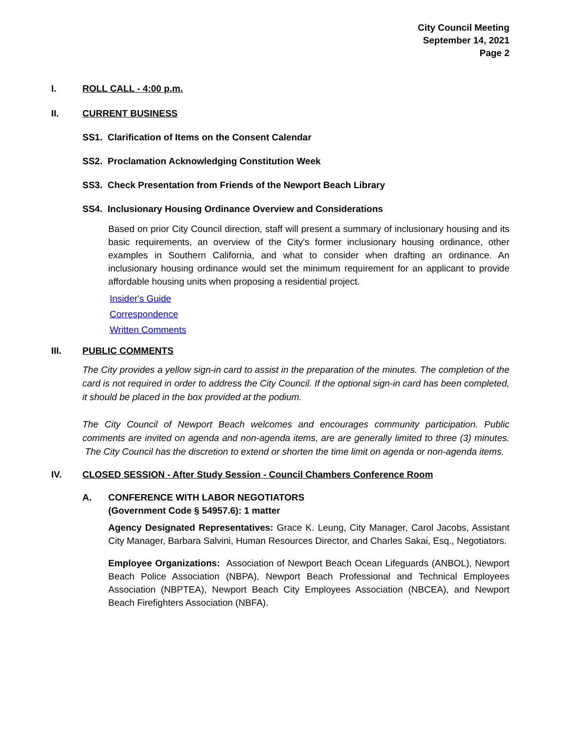City Council Meeting
September 14, 2021
Page 2
I. ROLL CALL - 4:00 p.m.
II. CURRENT BUSINESS
SS1. Clarification of Items on the Consent Calendar
SS2. Proclamation Acknowledging Constitution Week
SS3. Check Presentation from Friends of the Newport Beach Library
SS4. Inclusionary Housing Ordinance Overview and Considerations
Based on prior City Council direction, staff will present a summary of inclusionary housing and its basic requirements, an overview of the City's former inclusionary housing ordinance, other examples in Southern California, and what to consider when drafting an ordinance. An inclusionary housing ordinance would set the minimum requirement for an applicant to provide affordable housing units when proposing a residential project.
Insider's Guide
Correspondence
Written Comments
III. PUBLIC COMMENTS
The City provides a yellow sign-in card to assist in the preparation of the minutes. The completion of the card is not required in order to address the City Council. If the optional sign-in card has been completed, it should be placed in the box provided at the podium.
The City Council of Newport Beach welcomes and encourages community participation. Public comments are invited on agenda and non-agenda items, are are generally limited to three (3) minutes. The City Council has the discretion to extend or shorten the time limit on agenda or non-agenda items.
IV. CLOSED SESSION - After Study Session - Council Chambers Conference Room
A. CONFERENCE WITH LABOR NEGOTIATORS
(Government Code § 54957.6): 1 matter
Agency Designated Representatives: Grace K. Leung, City Manager, Carol Jacobs, Assistant City Manager, Barbara Salvini, Human Resources Director, and Charles Sakai, Esq., Negotiators.
Employee Organizations: Association of Newport Beach Ocean Lifeguards (ANBOL), Newport Beach Police Association (NBPA), Newport Beach Professional and Technical Employees Association (NBPTEA), Newport Beach City Employees Association (NBCEA), and Newport Beach Firefighters Association (NBFA).